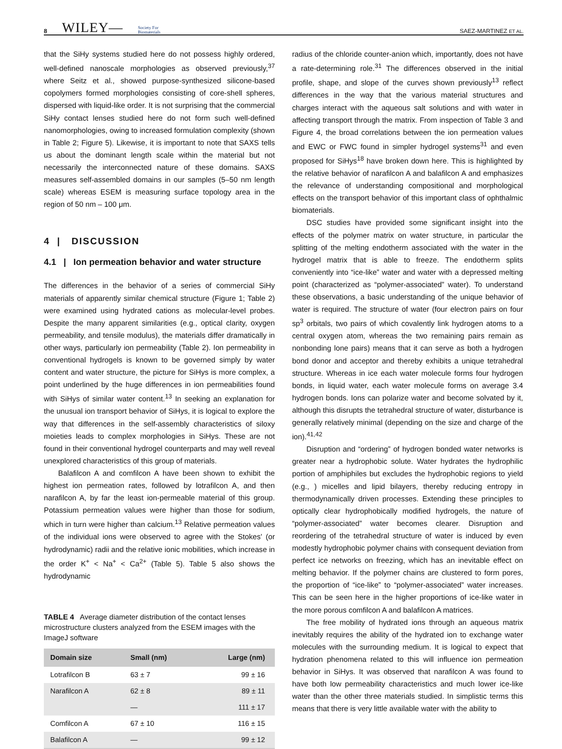8 WILEY— Society For
Biomaterials
SAEZ-MARTINEZ ET AL.
that the SiHy systems studied here do not possess highly ordered, well-defined nanoscale morphologies as observed previously,<sup>37</sup> where Seitz et al., showed purpose-synthesized silicone-based copolymers formed morphologies consisting of core-shell spheres, dispersed with liquid-like order. It is not surprising that the commercial SiHy contact lenses studied here do not form such well-defined nanomorphologies, owing to increased formulation complexity (shown in Table 2; Figure 5). Likewise, it is important to note that SAXS tells us about the dominant length scale within the material but not necessarily the interconnected nature of these domains. SAXS measures self-assembled domains in our samples (5–50 nm length scale) whereas ESEM is measuring surface topology area in the region of 50 nm – 100 μm.
4 | DISCUSSION
4.1 | Ion permeation behavior and water structure
The differences in the behavior of a series of commercial SiHy materials of apparently similar chemical structure (Figure 1; Table 2) were examined using hydrated cations as molecular-level probes. Despite the many apparent similarities (e.g., optical clarity, oxygen permeability, and tensile modulus), the materials differ dramatically in other ways, particularly ion permeability (Table 2). Ion permeability in conventional hydrogels is known to be governed simply by water content and water structure, the picture for SiHys is more complex, a point underlined by the huge differences in ion permeabilities found with SiHys of similar water content.<sup>13</sup> In seeking an explanation for the unusual ion transport behavior of SiHys, it is logical to explore the way that differences in the self-assembly characteristics of siloxy moieties leads to complex morphologies in SiHys. These are not found in their conventional hydrogel counterparts and may well reveal unexplored characteristics of this group of materials.
Balafilcon A and comfilcon A have been shown to exhibit the highest ion permeation rates, followed by lotrafilcon A, and then narafilcon A, by far the least ion-permeable material of this group. Potassium permeation values were higher than those for sodium, which in turn were higher than calcium.<sup>13</sup> Relative permeation values of the individual ions were observed to agree with the Stokes' (or hydrodynamic) radii and the relative ionic mobilities, which increase in the order K<sup>+</sup> < Na<sup>+</sup> < Ca<sup>2+</sup> (Table 5). Table 5 also shows the hydrodynamic
TABLE 4 Average diameter distribution of the contact lenses microstructure clusters analyzed from the ESEM images with the ImageJ software
| Domain size | Small (nm) | Large (nm) |
| --- | --- | --- |
| Lotrafilcon B | 63 ± 7 | 99 ± 16 |
| Narafilcon A | 62 ± 8 | 89 ± 11 |
| | — | 111 ± 17 |
| Comfilcon A | 67 ± 10 | 116 ± 15 |
| Balafilcon A | — | 99 ± 12 |
radius of the chloride counter-anion which, importantly, does not have a rate-determining role.<sup>31</sup> The differences observed in the initial profile, shape, and slope of the curves shown previously<sup>13</sup> reflect differences in the way that the various material structures and charges interact with the aqueous salt solutions and with water in affecting transport through the matrix. From inspection of Table 3 and Figure 4, the broad correlations between the ion permeation values and EWC or FWC found in simpler hydrogel systems<sup>31</sup> and even proposed for SiHys<sup>18</sup> have broken down here. This is highlighted by the relative behavior of narafilcon A and balafilcon A and emphasizes the relevance of understanding compositional and morphological effects on the transport behavior of this important class of ophthalmic biomaterials.
DSC studies have provided some significant insight into the effects of the polymer matrix on water structure, in particular the splitting of the melting endotherm associated with the water in the hydrogel matrix that is able to freeze. The endotherm splits conveniently into “ice-like” water and water with a depressed melting point (characterized as “polymer-associated” water). To understand these observations, a basic understanding of the unique behavior of water is required. The structure of water (four electron pairs on four sp<sup>3</sup> orbitals, two pairs of which covalently link hydrogen atoms to a central oxygen atom, whereas the two remaining pairs remain as nonbonding lone pairs) means that it can serve as both a hydrogen bond donor and acceptor and thereby exhibits a unique tetrahedral structure. Whereas in ice each water molecule forms four hydrogen bonds, in liquid water, each water molecule forms on average 3.4 hydrogen bonds. Ions can polarize water and become solvated by it, although this disrupts the tetrahedral structure of water, disturbance is generally relatively minimal (depending on the size and charge of the ion).<sup>41,42</sup>
Disruption and “ordering” of hydrogen bonded water networks is greater near a hydrophobic solute. Water hydrates the hydrophilic portion of amphiphiles but excludes the hydrophobic regions to yield (e.g., ) micelles and lipid bilayers, thereby reducing entropy in thermodynamically driven processes. Extending these principles to optically clear hydrophobically modified hydrogels, the nature of “polymer-associated” water becomes clearer. Disruption and reordering of the tetrahedral structure of water is induced by even modestly hydrophobic polymer chains with consequent deviation from perfect ice networks on freezing, which has an inevitable effect on melting behavior. If the polymer chains are clustered to form pores, the proportion of “ice-like” to “polymer-associated” water increases. This can be seen here in the higher proportions of ice-like water in the more porous comfilcon A and balafilcon A matrices.
The free mobility of hydrated ions through an aqueous matrix inevitably requires the ability of the hydrated ion to exchange water molecules with the surrounding medium. It is logical to expect that hydration phenomena related to this will influence ion permeation behavior in SiHys. It was observed that narafilcon A was found to have both low permeability characteristics and much lower ice-like water than the other three materials studied. In simplistic terms this means that there is very little available water with the ability to